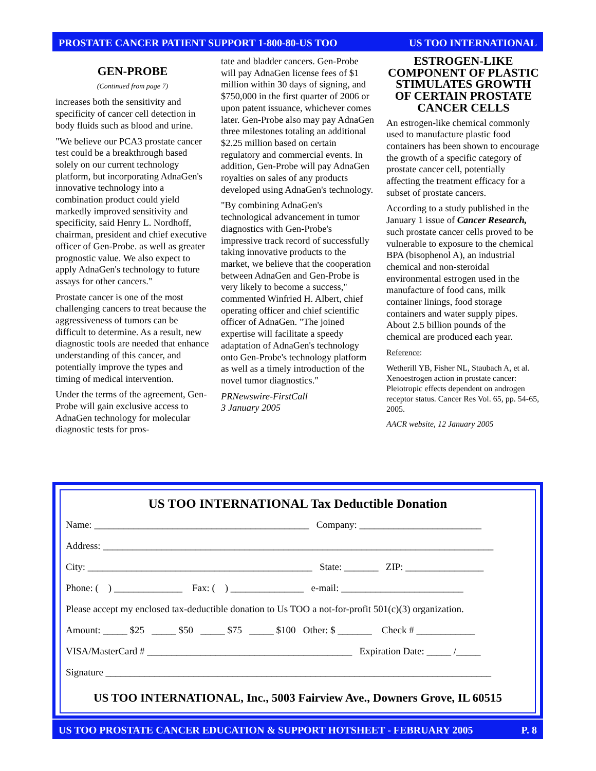PROSTATE CANCER PATIENT SUPPORT 1-800-80-US TOO US TOO INTERNATIONAL
GEN-PROBE
(Continued from page 7)
increases both the sensitivity and specificity of cancer cell detection in body fluids such as blood and urine.
"We believe our PCA3 prostate cancer test could be a breakthrough based solely on our current technology platform, but incorporating AdnaGen's innovative technology into a combination product could yield markedly improved sensitivity and specificity, said Henry L. Nordhoff, chairman, president and chief executive officer of Gen-Probe. as well as greater prognostic value. We also expect to apply AdnaGen's technology to future assays for other cancers."
Prostate cancer is one of the most challenging cancers to treat because the aggressiveness of tumors can be difficult to determine. As a result, new diagnostic tools are needed that enhance understanding of this cancer, and potentially improve the types and timing of medical intervention.
Under the terms of the agreement, Gen-Probe will gain exclusive access to AdnaGen technology for molecular diagnostic tests for pros-
tate and bladder cancers. Gen-Probe will pay AdnaGen license fees of $1 million within 30 days of signing, and $750,000 in the first quarter of 2006 or upon patent issuance, whichever comes later. Gen-Probe also may pay AdnaGen three milestones totaling an additional $2.25 million based on certain regulatory and commercial events. In addition, Gen-Probe will pay AdnaGen royalties on sales of any products developed using AdnaGen's technology.
"By combining AdnaGen's technological advancement in tumor diagnostics with Gen-Probe's impressive track record of successfully taking innovative products to the market, we believe that the cooperation between AdnaGen and Gen-Probe is very likely to become a success," commented Winfried H. Albert, chief operating officer and chief scientific officer of AdnaGen. "The joined expertise will facilitate a speedy adaptation of AdnaGen's technology onto Gen-Probe's technology platform as well as a timely introduction of the novel tumor diagnostics."
PRNewswire-FirstCall
3 January 2005
ESTROGEN-LIKE COMPONENT OF PLASTIC STIMULATES GROWTH OF CERTAIN PROSTATE CANCER CELLS
An estrogen-like chemical commonly used to manufacture plastic food containers has been shown to encourage the growth of a specific category of prostate cancer cell, potentially affecting the treatment efficacy for a subset of prostate cancers.
According to a study published in the January 1 issue of Cancer Research, such prostate cancer cells proved to be vulnerable to exposure to the chemical BPA (bisophenol A), an industrial chemical and non-steroidal environmental estrogen used in the manufacture of food cans, milk container linings, food storage containers and water supply pipes. About 2.5 billion pounds of the chemical are produced each year.
Reference:
Wetherill YB, Fisher NL, Staubach A, et al. Xenoestrogen action in prostate cancer: Pleiotropic effects dependent on androgen receptor status. Cancer Res Vol. 65, pp. 54-65, 2005.
AACR website, 12 January 2005
US TOO INTERNATIONAL Tax Deductible Donation
Name: ____________________________________________ Company: _________________________
Address: ________________________________________________________________________________
City: ______________________________________________ State: _______ ZIP: ________________
Phone: ( ) ______________ Fax: ( ) _______________ e-mail: _________________________
Please accept my enclosed tax-deductible donation to Us TOO a not-for-profit 501(c)(3) organization.
Amount: _____ $25 _____ $50 _____ $75 _____ $100 Other: $ _______ Check # ____________
VISA/MasterCard # __________________________________________ Expiration Date: _____ /_____
Signature _______________________________________________________________________________
US TOO INTERNATIONAL, Inc., 5003 Fairview Ave., Downers Grove, IL 60515
US TOO PROSTATE CANCER EDUCATION & SUPPORT HOTSHEET - FEBRUARY 2005 P. 8